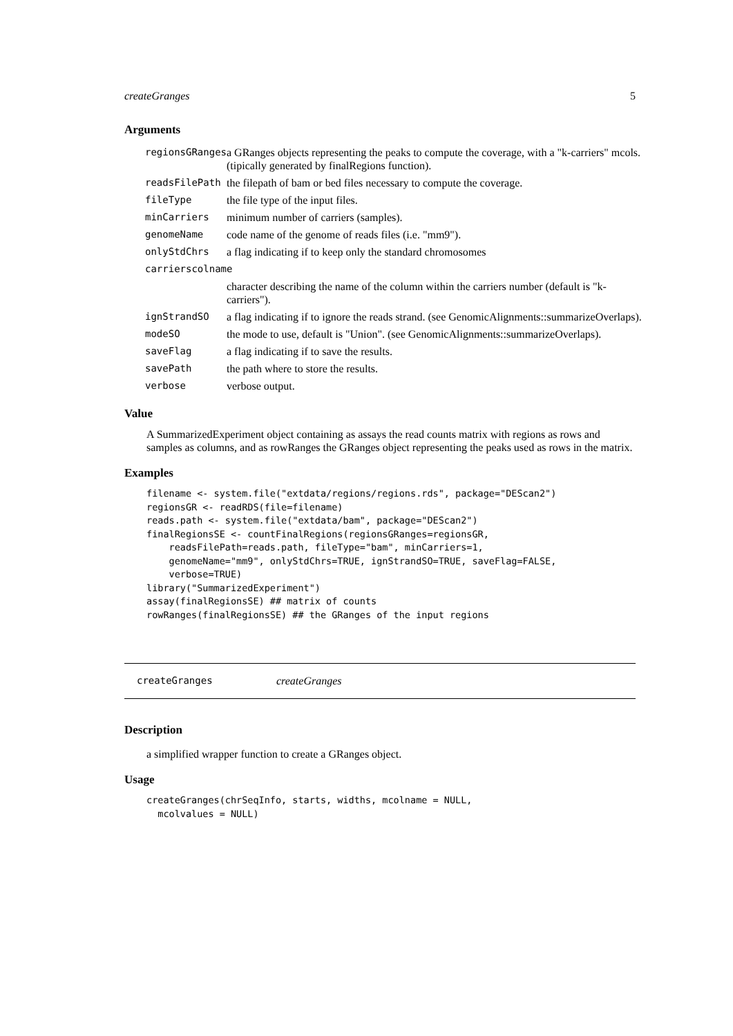createGranges 5
Arguments
| regionsGRanges | a GRanges objects representing the peaks to compute the coverage, with a "k-carriers" mcols. (tipically generated by finalRegions function). |
| readsFilePath | the filepath of bam or bed files necessary to compute the coverage. |
| fileType | the file type of the input files. |
| minCarriers | minimum number of carriers (samples). |
| genomeName | code name of the genome of reads files (i.e. "mm9"). |
| onlyStdChrs | a flag indicating if to keep only the standard chromosomes |
| carrierscolname | |
| | character describing the name of the column within the carriers number (default is "k-carriers"). |
| ignStrandSO | a flag indicating if to ignore the reads strand. (see GenomicAlignments::summarizeOverlaps). |
| modeSO | the mode to use, default is "Union". (see GenomicAlignments::summarizeOverlaps). |
| saveFlag | a flag indicating if to save the results. |
| savePath | the path where to store the results. |
| verbose | verbose output. |
Value
A SummarizedExperiment object containing as assays the read counts matrix with regions as rows and samples as columns, and as rowRanges the GRanges object representing the peaks used as rows in the matrix.
Examples
filename <- system.file("extdata/regions/regions.rds", package="DEScan2")
regionsGR <- readRDS(file=filename)
reads.path <- system.file("extdata/bam", package="DEScan2")
finalRegionsSE <- countFinalRegions(regionsGRanges=regionsGR,
    readsFilePath=reads.path, fileType="bam", minCarriers=1,
    genomeName="mm9", onlyStdChrs=TRUE, ignStrandSO=TRUE, saveFlag=FALSE,
    verbose=TRUE)
library("SummarizedExperiment")
assay(finalRegionsSE) ## matrix of counts
rowRanges(finalRegionsSE) ## the GRanges of the input regions
createGranges createGranges
Description
a simplified wrapper function to create a GRanges object.
Usage
createGranges(chrSeqInfo, starts, widths, mcolname = NULL,
  mcolvalues = NULL)